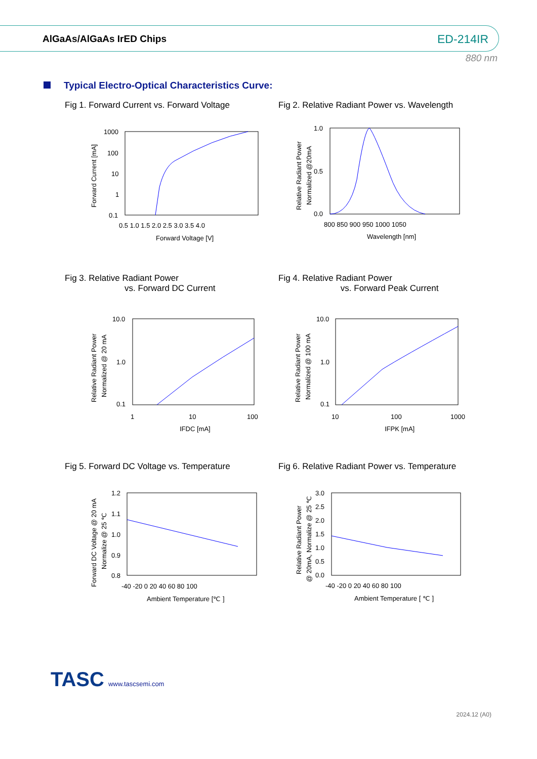AlGaAs/AlGaAs IrED Chips ED-214IR
880 nm
Typical Electro-Optical Characteristics Curve:
Fig 1. Forward Current vs. Forward Voltage
Fig 2. Relative Radiant Power vs. Wavelength
1000
100
10
1
0.1
0.5 1.0 1.5 2.0 2.5 3.0 3.5 4.0
Forward Voltage [V]
Forward Current [mA]
1.0
0.5
0.0
800 850 900 950 1000 1050
Wavelength [nm]
Relative Radiant Power
Normalized @20mA
Fig 3. Relative Radiant Power
vs. Forward DC Current
Fig 4. Relative Radiant Power
vs. Forward Peak Current
10.0
1.0
0.1
1
10
100
IFDC [mA]
Relative Radiant Power
Normalized @ 20 mA
10.0
1.0
0.1
10
100
1000
IFPK [mA]
Relative Radiant Power
Normalized @ 100 mA
Fig 5. Forward DC Voltage vs. Temperature
Fig 6. Relative Radiant Power vs. Temperature
1.2
1.1
1.0
0.9
0.8
-40 -20 0 20 40 60 80 100
Ambient Temperature [℃ ]
Forward DC Voltage @ 20 mA
Normalize @ 25 ℃
3.0
2.5
2.0
1.5
1.0
0.5
0.0
-40 -20 0 20 40 60 80 100
Ambient Temperature [ ℃ ]
Relative Radiant Power
@ 20mA, Normalize @ 25 ℃
TASC www.tascsemi.com
2024.12 (A0)